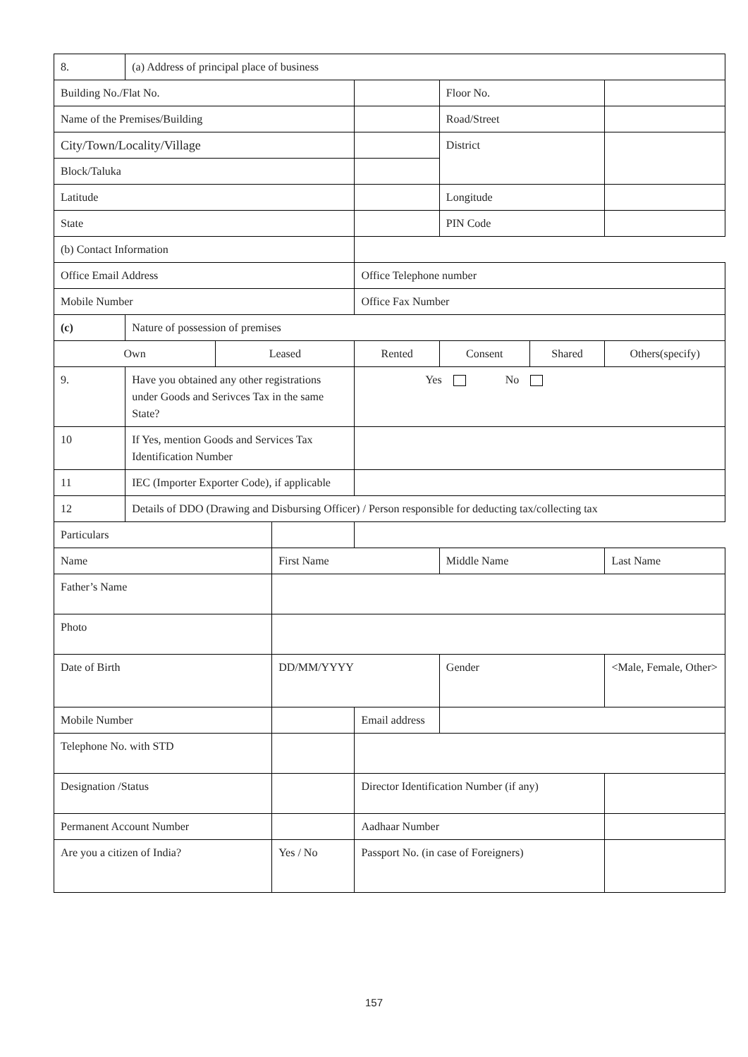| 8. | (a) Address of principal place of business | | | | | | |
| Building No./Flat No. | | | | | Floor No. | | |
| Name of the Premises/Building | | | | | Road/Street | | |
| City/Town/Locality/Village | | | | | District | | |
| Block/Taluka | | | | | | | |
| Latitude | | | | | Longitude | | |
| State | | | | | PIN Code | | |
| (b) Contact Information | | | | | | | |
| Office Email Address | | | | Office Telephone number | | | |
| Mobile Number | | | | Office Fax Number | | | |
| (c) | Nature of possession of premises | | | | | | |
| Own | | Leased | | Rented | Consent | Shared | Others(specify) |
| 9. | Have you obtained any other registrations under Goods and Serivces Tax in the same State? | | | Yes No | | | |
| 10 | If Yes, mention Goods and Services Tax Identification Number | | | | | | |
| 11 | IEC (Importer Exporter Code), if applicable | | | | | | |
| 12 | Details of DDO (Drawing and Disbursing Officer) / Person responsible for deducting tax/collecting tax | | | | | | |
| Particulars | | | | | | | |
| Name | | | First Name | | Middle Name | | Last Name |
| Father’s Name | | | | | | | |
| Photo | | | | | | | |
| Date of Birth | | | DD/MM/YYYY | | Gender | | <Male, Female, Other> |
| Mobile Number | | | | Email address | | | |
| Telephone No. with STD | | | | | | | |
| Designation /Status | | | | Director Identification Number (if any) | | | |
| Permanent Account Number | | | | Aadhaar Number | | | |
| Are you a citizen of India? | | | Yes / No | Passport No. (in case of Foreigners) | | | |
157